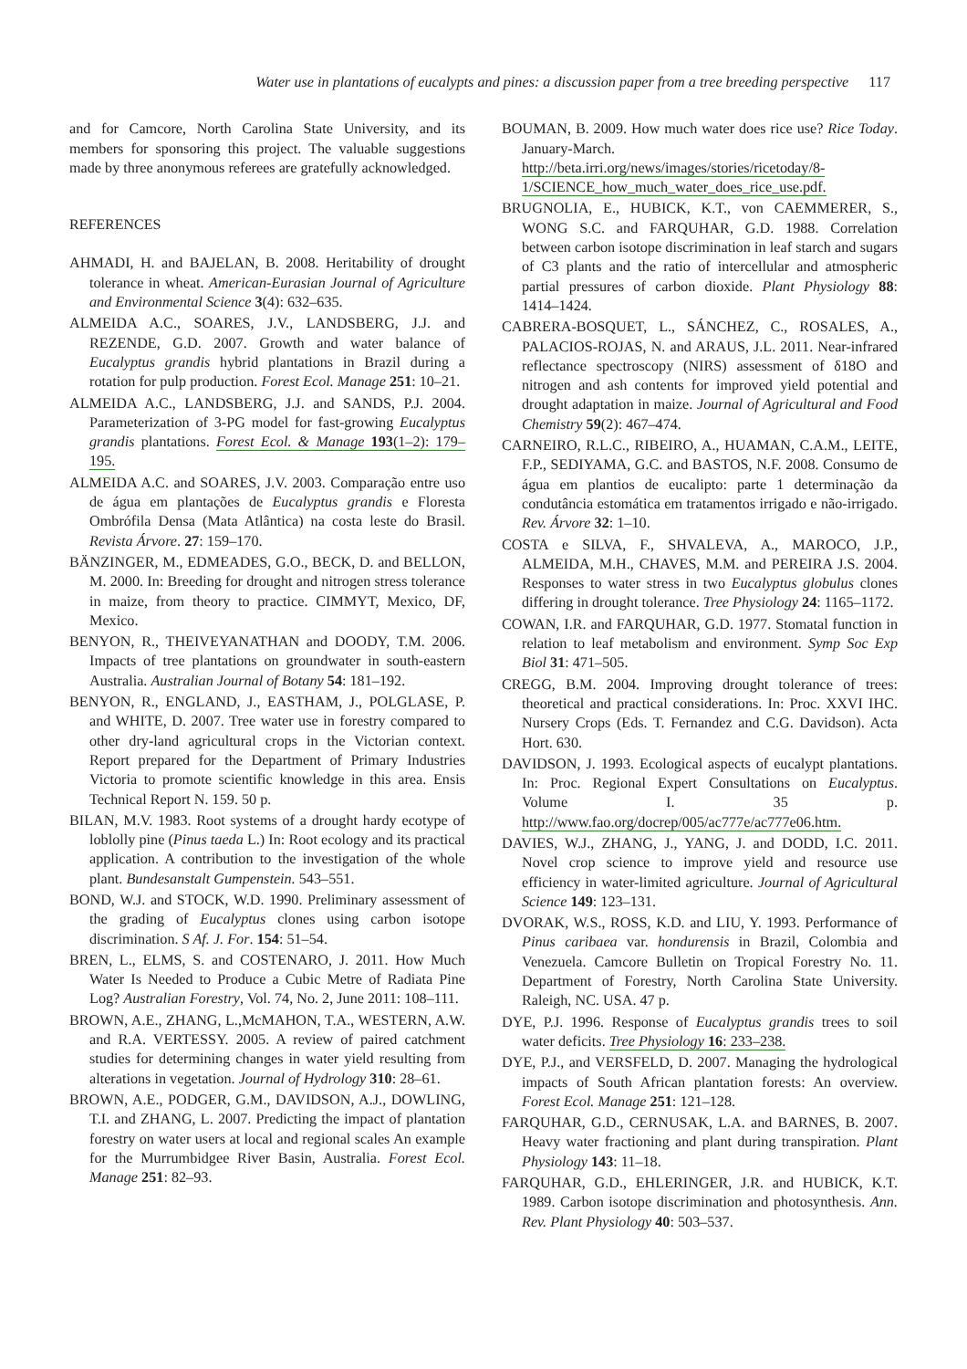Water use in plantations of eucalypts and pines: a discussion paper from a tree breeding perspective 117
and for Camcore, North Carolina State University, and its members for sponsoring this project. The valuable suggestions made by three anonymous referees are gratefully acknowledged.
REFERENCES
AHMADI, H. and BAJELAN, B. 2008. Heritability of drought tolerance in wheat. American-Eurasian Journal of Agriculture and Environmental Science 3(4): 632–635.
ALMEIDA A.C., SOARES, J.V., LANDSBERG, J.J. and REZENDE, G.D. 2007. Growth and water balance of Eucalyptus grandis hybrid plantations in Brazil during a rotation for pulp production. Forest Ecol. Manage 251: 10–21.
ALMEIDA A.C., LANDSBERG, J.J. and SANDS, P.J. 2004. Parameterization of 3-PG model for fast-growing Eucalyptus grandis plantations. Forest Ecol. & Manage 193(1–2): 179–195.
ALMEIDA A.C. and SOARES, J.V. 2003. Comparação entre uso de água em plantações de Eucalyptus grandis e Floresta Ombrófila Densa (Mata Atlântica) na costa leste do Brasil. Revista Árvore. 27: 159–170.
BÄNZINGER, M., EDMEADES, G.O., BECK, D. and BELLON, M. 2000. In: Breeding for drought and nitrogen stress tolerance in maize, from theory to practice. CIMMYT, Mexico, DF, Mexico.
BENYON, R., THEIVEYANATHAN and DOODY, T.M. 2006. Impacts of tree plantations on groundwater in south-eastern Australia. Australian Journal of Botany 54: 181–192.
BENYON, R., ENGLAND, J., EASTHAM, J., POLGLASE, P. and WHITE, D. 2007. Tree water use in forestry compared to other dry-land agricultural crops in the Victorian context. Report prepared for the Department of Primary Industries Victoria to promote scientific knowledge in this area. Ensis Technical Report N. 159. 50 p.
BILAN, M.V. 1983. Root systems of a drought hardy ecotype of loblolly pine (Pinus taeda L.) In: Root ecology and its practical application. A contribution to the investigation of the whole plant. Bundesanstalt Gumpenstein. 543–551.
BOND, W.J. and STOCK, W.D. 1990. Preliminary assessment of the grading of Eucalyptus clones using carbon isotope discrimination. S Af. J. For. 154: 51–54.
BREN, L., ELMS, S. and COSTENARO, J. 2011. How Much Water Is Needed to Produce a Cubic Metre of Radiata Pine Log? Australian Forestry, Vol. 74, No. 2, June 2011: 108–111.
BROWN, A.E., ZHANG, L.,McMAHON, T.A., WESTERN, A.W. and R.A. VERTESSY. 2005. A review of paired catchment studies for determining changes in water yield resulting from alterations in vegetation. Journal of Hydrology 310: 28–61.
BROWN, A.E., PODGER, G.M., DAVIDSON, A.J., DOWLING, T.I. and ZHANG, L. 2007. Predicting the impact of plantation forestry on water users at local and regional scales An example for the Murrumbidgee River Basin, Australia. Forest Ecol. Manage 251: 82–93.
BOUMAN, B. 2009. How much water does rice use? Rice Today. January-March. http://beta.irri.org/news/images/stories/ricetoday/8-1/SCIENCE_how_much_water_does_rice_use.pdf.
BRUGNOLIA, E., HUBICK, K.T., von CAEMMERER, S., WONG S.C. and FARQUHAR, G.D. 1988. Correlation between carbon isotope discrimination in leaf starch and sugars of C3 plants and the ratio of intercellular and atmospheric partial pressures of carbon dioxide. Plant Physiology 88: 1414–1424.
CABRERA-BOSQUET, L., SÁNCHEZ, C., ROSALES, A., PALACIOS-ROJAS, N. and ARAUS, J.L. 2011. Near-infrared reflectance spectroscopy (NIRS) assessment of δ18O and nitrogen and ash contents for improved yield potential and drought adaptation in maize. Journal of Agricultural and Food Chemistry 59(2): 467–474.
CARNEIRO, R.L.C., RIBEIRO, A., HUAMAN, C.A.M., LEITE, F.P., SEDIYAMA, G.C. and BASTOS, N.F. 2008. Consumo de água em plantios de eucalipto: parte 1 determinação da condutância estomática em tratamentos irrigado e não-irrigado. Rev. Árvore 32: 1–10.
COSTA e SILVA, F., SHVALEVA, A., MAROCO, J.P., ALMEIDA, M.H., CHAVES, M.M. and PEREIRA J.S. 2004. Responses to water stress in two Eucalyptus globulus clones differing in drought tolerance. Tree Physiology 24: 1165–1172.
COWAN, I.R. and FARQUHAR, G.D. 1977. Stomatal function in relation to leaf metabolism and environment. Symp Soc Exp Biol 31: 471–505.
CREGG, B.M. 2004. Improving drought tolerance of trees: theoretical and practical considerations. In: Proc. XXVI IHC. Nursery Crops (Eds. T. Fernandez and C.G. Davidson). Acta Hort. 630.
DAVIDSON, J. 1993. Ecological aspects of eucalypt plantations. In: Proc. Regional Expert Consultations on Eucalyptus. Volume I. 35 p. http://www.fao.org/docrep/005/ac777e/ac777e06.htm.
DAVIES, W.J., ZHANG, J., YANG, J. and DODD, I.C. 2011. Novel crop science to improve yield and resource use efficiency in water-limited agriculture. Journal of Agricultural Science 149: 123–131.
DVORAK, W.S., ROSS, K.D. and LIU, Y. 1993. Performance of Pinus caribaea var. hondurensis in Brazil, Colombia and Venezuela. Camcore Bulletin on Tropical Forestry No. 11. Department of Forestry, North Carolina State University. Raleigh, NC. USA. 47 p.
DYE, P.J. 1996. Response of Eucalyptus grandis trees to soil water deficits. Tree Physiology 16: 233–238.
DYE, P.J., and VERSFELD, D. 2007. Managing the hydrological impacts of South African plantation forests: An overview. Forest Ecol. Manage 251: 121–128.
FARQUHAR, G.D., CERNUSAK, L.A. and BARNES, B. 2007. Heavy water fractioning and plant during transpiration. Plant Physiology 143: 11–18.
FARQUHAR, G.D., EHLERINGER, J.R. and HUBICK, K.T. 1989. Carbon isotope discrimination and photosynthesis. Ann. Rev. Plant Physiology 40: 503–537.